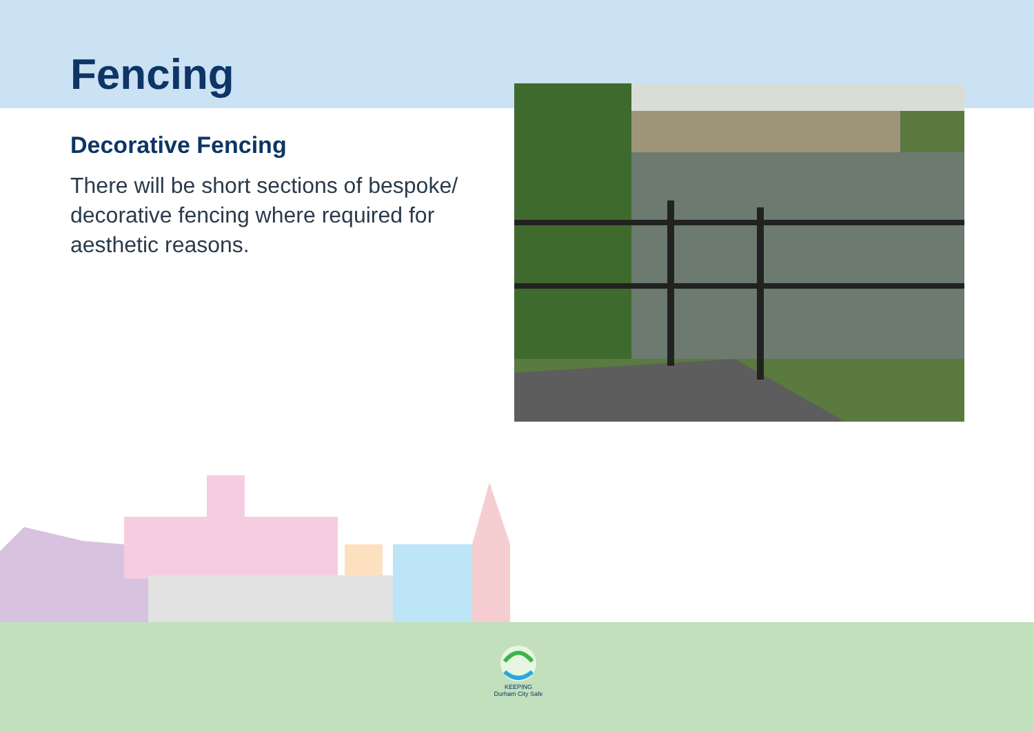Fencing
Decorative Fencing
There will be short sections of bespoke/ decorative fencing where required for aesthetic reasons.
KEEPING
Durham City Safe